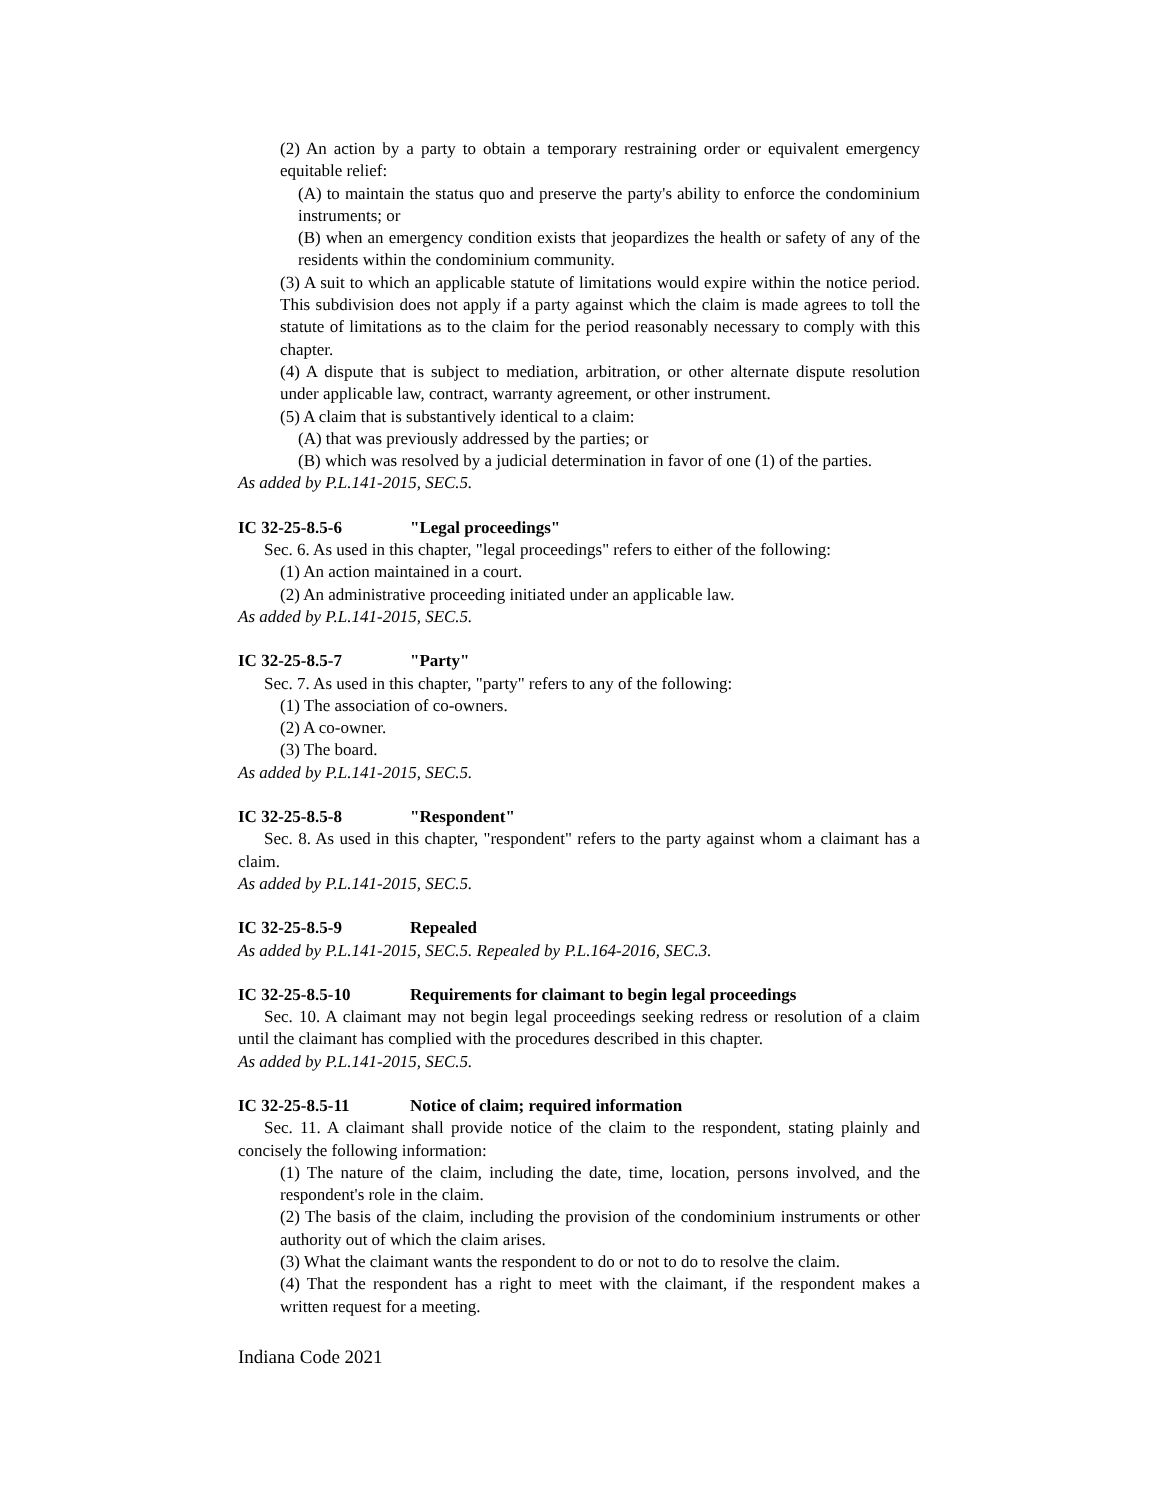(2) An action by a party to obtain a temporary restraining order or equivalent emergency equitable relief:
(A) to maintain the status quo and preserve the party's ability to enforce the condominium instruments; or
(B) when an emergency condition exists that jeopardizes the health or safety of any of the residents within the condominium community.
(3) A suit to which an applicable statute of limitations would expire within the notice period. This subdivision does not apply if a party against which the claim is made agrees to toll the statute of limitations as to the claim for the period reasonably necessary to comply with this chapter.
(4) A dispute that is subject to mediation, arbitration, or other alternate dispute resolution under applicable law, contract, warranty agreement, or other instrument.
(5) A claim that is substantively identical to a claim:
(A) that was previously addressed by the parties; or
(B) which was resolved by a judicial determination in favor of one (1) of the parties.
As added by P.L.141-2015, SEC.5.
IC 32-25-8.5-6 "Legal proceedings"
Sec. 6. As used in this chapter, "legal proceedings" refers to either of the following:
(1) An action maintained in a court.
(2) An administrative proceeding initiated under an applicable law.
As added by P.L.141-2015, SEC.5.
IC 32-25-8.5-7 "Party"
Sec. 7. As used in this chapter, "party" refers to any of the following:
(1) The association of co-owners.
(2) A co-owner.
(3) The board.
As added by P.L.141-2015, SEC.5.
IC 32-25-8.5-8 "Respondent"
Sec. 8. As used in this chapter, "respondent" refers to the party against whom a claimant has a claim.
As added by P.L.141-2015, SEC.5.
IC 32-25-8.5-9 Repealed
As added by P.L.141-2015, SEC.5. Repealed by P.L.164-2016, SEC.3.
IC 32-25-8.5-10 Requirements for claimant to begin legal proceedings
Sec. 10. A claimant may not begin legal proceedings seeking redress or resolution of a claim until the claimant has complied with the procedures described in this chapter.
As added by P.L.141-2015, SEC.5.
IC 32-25-8.5-11 Notice of claim; required information
Sec. 11. A claimant shall provide notice of the claim to the respondent, stating plainly and concisely the following information:
(1) The nature of the claim, including the date, time, location, persons involved, and the respondent's role in the claim.
(2) The basis of the claim, including the provision of the condominium instruments or other authority out of which the claim arises.
(3) What the claimant wants the respondent to do or not to do to resolve the claim.
(4) That the respondent has a right to meet with the claimant, if the respondent makes a written request for a meeting.
Indiana Code 2021